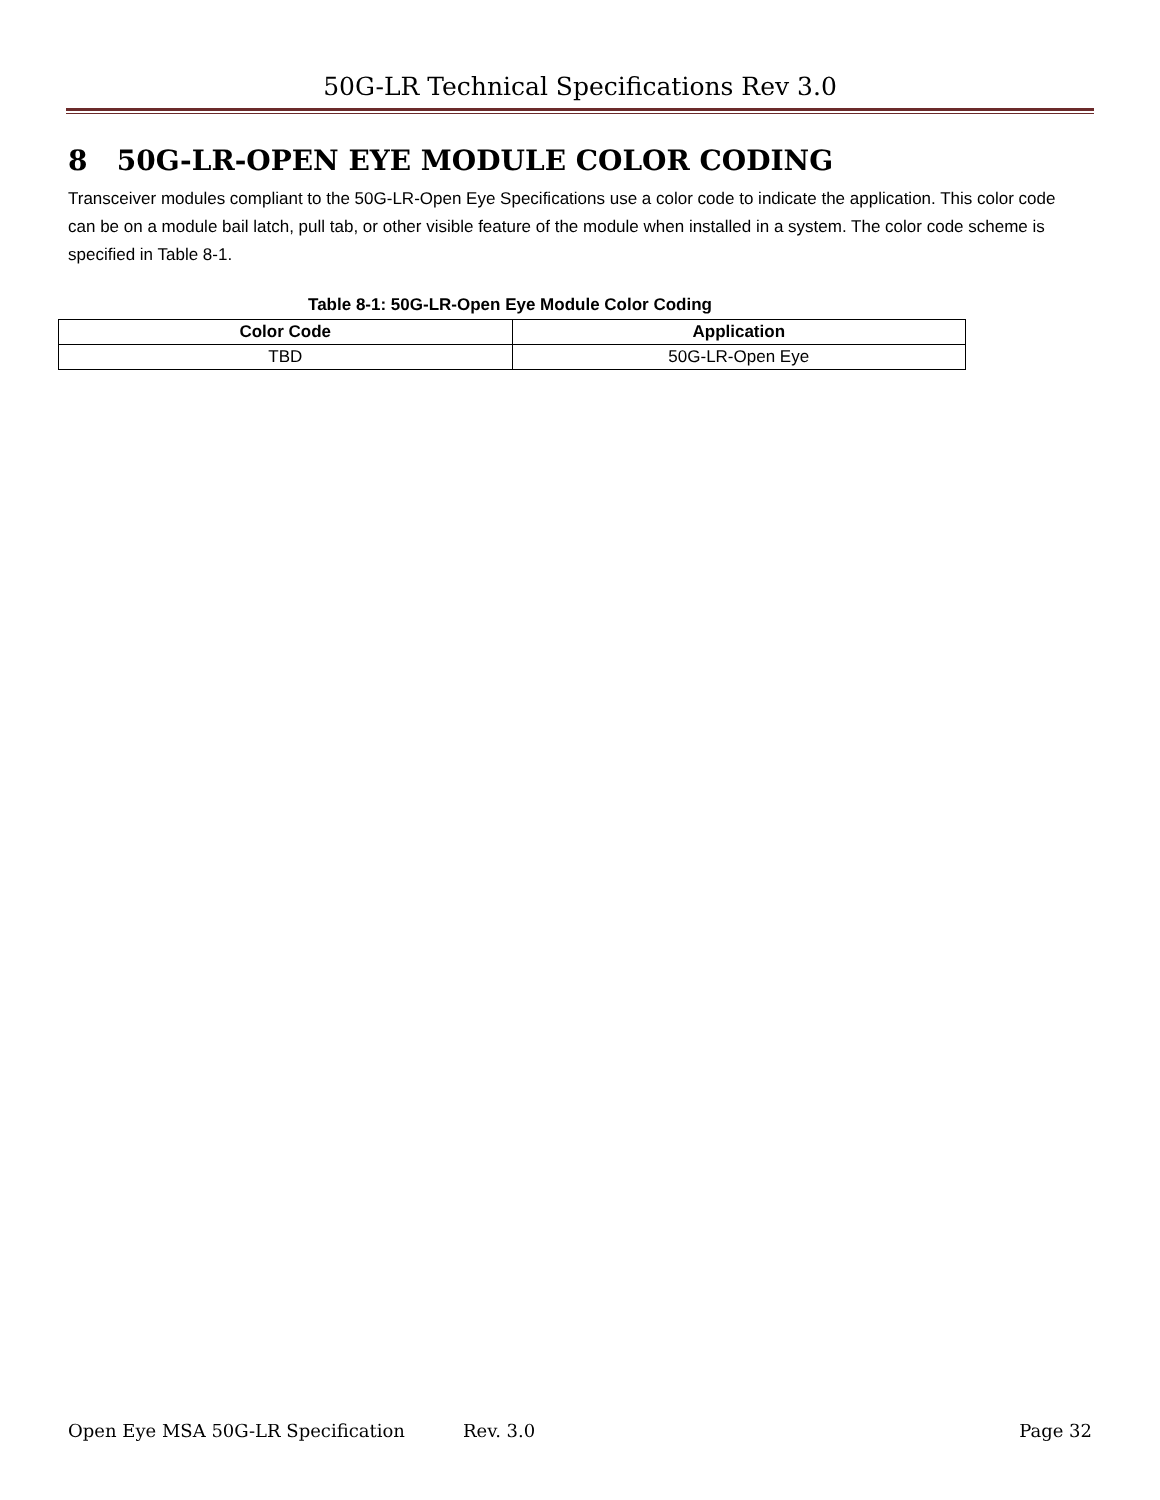50G-LR Technical Specifications Rev 3.0
8 50G-LR-OPEN EYE MODULE COLOR CODING
Transceiver modules compliant to the 50G-LR-Open Eye Specifications use a color code to indicate the application. This color code can be on a module bail latch, pull tab, or other visible feature of the module when installed in a system. The color code scheme is specified in Table 8-1.
Table 8-1: 50G-LR-Open Eye Module Color Coding
| Color Code | Application |
| --- | --- |
| TBD | 50G-LR-Open Eye |
Open Eye MSA 50G-LR Specification Rev. 3.0 Page 32